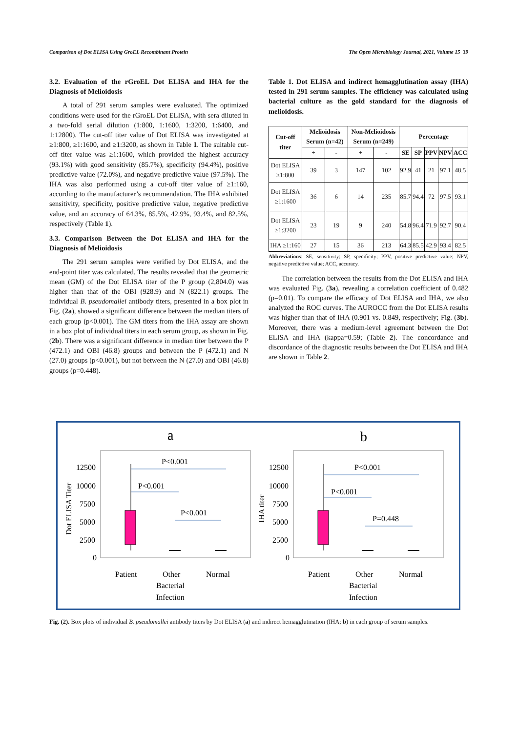Comparison of Dot ELISA Using GroEL Recombinant Protein The Open Microbiology Journal, 2021, Volume 15 39
3.2. Evaluation of the rGroEL Dot ELISA and IHA for the Diagnosis of Melioidosis
A total of 291 serum samples were evaluated. The optimized conditions were used for the rGroEL Dot ELISA, with sera diluted in a two-fold serial dilution (1:800, 1:1600, 1:3200, 1:6400, and 1:12800). The cut-off titer value of Dot ELISA was investigated at ≥1:800, ≥1:1600, and ≥1:3200, as shown in Table 1. The suitable cut-off titer value was ≥1:1600, which provided the highest accuracy (93.1%) with good sensitivity (85.7%), specificity (94.4%), positive predictive value (72.0%), and negative predictive value (97.5%). The IHA was also performed using a cut-off titer value of ≥1:160, according to the manufacturer’s recommendation. The IHA exhibited sensitivity, specificity, positive predictive value, negative predictive value, and an accuracy of 64.3%, 85.5%, 42.9%, 93.4%, and 82.5%, respectively (Table 1).
3.3. Comparison Between the Dot ELISA and IHA for the Diagnosis of Melioidosis
The 291 serum samples were verified by Dot ELISA, and the end-point titer was calculated. The results revealed that the geometric mean (GM) of the Dot ELISA titer of the P group (2,804.0) was higher than that of the OBI (928.9) and N (822.1) groups. The individual B. pseudomallei antibody titers, presented in a box plot in Fig. (2a), showed a significant difference between the median titers of each group (p<0.001). The GM titers from the IHA assay are shown in a box plot of individual titers in each serum group, as shown in Fig. (2b). There was a significant difference in median titer between the P (472.1) and OBI (46.8) groups and between the P (472.1) and N (27.0) groups (p<0.001), but not between the N (27.0) and OBI (46.8) groups (p=0.448).
Table 1. Dot ELISA and indirect hemagglutination assay (IHA) tested in 291 serum samples. The efficiency was calculated using bacterial culture as the gold standard for the diagnosis of melioidosis.
| Cut-off titer | Melioidosis Serum (n=42) | | Non-Melioidosis Serum (n=249) | | Percentage | | | | |
| --- | --- | --- | --- | --- | --- | --- | --- | --- | --- |
| | + | - | + | - | SE | SP | PPV | NPV | ACC |
| Dot ELISA ≥1:800 | 39 | 3 | 147 | 102 | 92.9 | 41 | 21 | 97.1 | 48.5 |
| Dot ELISA ≥1:1600 | 36 | 6 | 14 | 235 | 85.7 | 94.4 | 72 | 97.5 | 93.1 |
| Dot ELISA ≥1:3200 | 23 | 19 | 9 | 240 | 54.8 | 96.4 | 71.9 | 92.7 | 90.4 |
| IHA ≥1:160 | 27 | 15 | 36 | 213 | 64.3 | 85.5 | 42.9 | 93.4 | 82.5 |
Abbreviations: SE, sensitivity; SP, specificity; PPV, positive predictive value; NPV, negative predictive value; ACC, accuracy.
The correlation between the results from the Dot ELISA and IHA was evaluated Fig. (3a), revealing a correlation coefficient of 0.482 (p=0.01). To compare the efficacy of Dot ELISA and IHA, we also analyzed the ROC curves. The AUROCC from the Dot ELISA results was higher than that of IHA (0.901 vs. 0.849, respectively; Fig. (3b). Moreover, there was a medium-level agreement between the Dot ELISA and IHA (kappa=0.59; (Table 2). The concordance and discordance of the diagnostic results between the Dot ELISA and IHA are shown in Table 2.
a
Dot ELISA Titer
12500
10000
7500
5000
2500
0
P<0.001
P<0.001
P<0.001
Patient
Other
Bacterial
Infection
Normal
b
IHA titer
12500
10000
7500
5000
2500
0
P<0.001
P<0.001
P=0.448
Patient
Other
Bacterial
Infection
Normal
Fig. (2). Box plots of individual B. pseudomallei antibody titers by Dot ELISA (a) and indirect hemagglutination (IHA; b) in each group of serum samples.